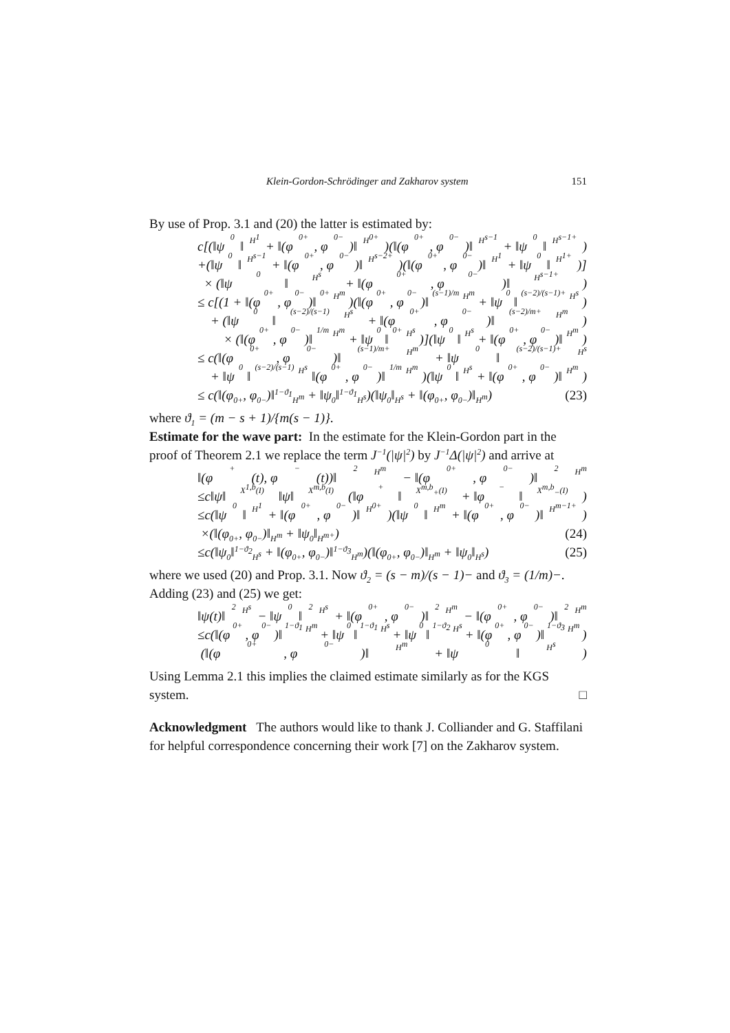Klein-Gordon-Schrödinger and Zakharov system 151
By use of Prop. 3.1 and (20) the latter is estimated by:
c[(‖ψ<sub>0</sub>‖<sub>H<sup>1</sup></sub> + ‖(φ<sub>0+</sub>, φ<sub>0−</sub>)‖<sub>H<sup>0+</sup></sub>)(‖(φ<sub>0+</sub>, φ<sub>0−</sub>)‖<sub>H<sup>s−1</sup></sub> + ‖ψ<sub>0</sub>‖<sub>H<sup>s−1+</sup></sub>)
+(‖ψ<sub>0</sub>‖<sub>H<sup>s−1</sup></sub> + ‖(φ<sub>0+</sub>, φ<sub>0−</sub>)‖<sub>H<sup>s−2+</sup></sub>)(‖(φ<sub>0+</sub>, φ<sub>0−</sub>)‖<sub>H<sup>1</sup></sub> + ‖ψ<sub>0</sub>‖<sub>H<sup>1+</sup></sub>)]
× (‖ψ<sub>0</sub>‖<sub>H<sup>s</sup></sub> + ‖(φ<sub>0+</sub>, φ<sub>0−</sub>)‖<sub>H<sup>s−1+</sup></sub>)
≤ c[(1 + ‖(φ<sub>0+</sub>, φ<sub>0−</sub>)‖<sup>0+</sup><sub>H<sup>m</sup></sub>)(‖(φ<sub>0+</sub>, φ<sub>0−</sub>)‖<sup>(s−1)/m</sup><sub>H<sup>m</sup></sub> + ‖ψ<sub>0</sub>‖<sup>(s−2)/(s−1)+</sup><sub>H<sup>s</sup></sub>)
+ (‖ψ<sub>0</sub>‖<sup>(s−2)/(s−1)</sup><sub>H<sup>s</sup></sub> + ‖(φ<sub>0+</sub>, φ<sub>0−</sub>)‖<sup>(s−2)/m+</sup><sub>H<sup>m</sup></sub>)
× (‖(φ<sub>0+</sub>, φ<sub>0−</sub>)‖<sup>1/m</sup><sub>H<sup>m</sup></sub> + ‖ψ<sub>0</sub>‖<sup>0+</sup><sub>H<sup>s</sup></sub>)](‖ψ<sub>0</sub>‖<sub>H<sup>s</sup></sub> + ‖(φ<sub>0+</sub>, φ<sub>0−</sub>)‖<sub>H<sup>m</sup></sub>)
≤ c(‖(φ<sub>0+</sub>, φ<sub>0−</sub>)‖<sup>(s−1)/m+</sup><sub>H<sup>m</sup></sub> + ‖ψ<sub>0</sub>‖<sup>(s−2)/(s−1)+</sup><sub>H<sup>s</sup></sub>
+ ‖ψ<sub>0</sub>‖<sup>(s−2)/(s−1)</sup><sub>H<sup>s</sup></sub>‖(φ<sub>0+</sub>, φ<sub>0−</sub>)‖<sup>1/m</sup><sub>H<sup>m</sup></sub>)(‖ψ<sub>0</sub>‖<sub>H<sup>s</sup></sub> + ‖(φ<sub>0+</sub>, φ<sub>0−</sub>)‖<sub>H<sup>m</sup></sub>)
≤ c(‖(φ<sub>0+</sub>, φ<sub>0−</sub>)‖<sup>1−ϑ<sub>1</sub></sup><sub>H<sup>m</sup></sub> + ‖ψ<sub>0</sub>‖<sup>1−ϑ<sub>1</sub></sup><sub>H<sup>s</sup></sub>)(‖ψ<sub>0</sub>‖<sub>H<sup>s</sup></sub> + ‖(φ<sub>0+</sub>, φ<sub>0−</sub>)‖<sub>H<sup>m</sup></sub>) (23)
where ϑ<sub>1</sub> = (m − s + 1)/{m(s − 1)}.
Estimate for the wave part: In the estimate for the Klein-Gordon part in the proof of Theorem 2.1 we replace the term J<sup>−1</sup>(|ψ|<sup>2</sup>) by J<sup>−1</sup>Δ(|ψ|<sup>2</sup>) and arrive at
‖(φ<sub>+</sub>(t), φ<sub>−</sub>(t))‖<sup>2</sup><sub>H<sup>m</sup></sub> − ‖(φ<sub>0+</sub>, φ<sub>0−</sub>)‖<sup>2</sup><sub>H<sup>m</sup></sub>
≤c‖ψ‖<sub>X<sup>1,b</sup>(I)</sub>‖ψ‖<sub>X<sup>m,b</sup>(I)</sub>(‖φ<sub>+</sub>‖<sub>X<sup>m,b</sup><sub>+</sub>(I)</sub> + ‖φ<sub>−</sub>‖<sub>X<sup>m,b</sup><sub>−</sub>(I)</sub>)
≤c(‖ψ<sub>0</sub>‖<sub>H<sup>1</sup></sub> + ‖(φ<sub>0+</sub>, φ<sub>0−</sub>)‖<sub>H<sup>0+</sup></sub>)(‖ψ<sub>0</sub>‖<sub>H<sup>m</sup></sub> + ‖(φ<sub>0+</sub>, φ<sub>0−</sub>)‖<sub>H<sup>m−1+</sup></sub>)
×(‖(φ<sub>0+</sub>, φ<sub>0−</sub>)‖<sub>H<sup>m</sup></sub> + ‖ψ<sub>0</sub>‖<sub>H<sup>m+</sup></sub>) (24)
≤c(‖ψ<sub>0</sub>‖<sup>1−ϑ<sub>2</sub></sup><sub>H<sup>s</sup></sub> + ‖(φ<sub>0+</sub>, φ<sub>0−</sub>)‖<sup>1−ϑ<sub>3</sub></sup><sub>H<sup>m</sup></sub>)(‖(φ<sub>0+</sub>, φ<sub>0−</sub>)‖<sub>H<sup>m</sup></sub> + ‖ψ<sub>0</sub>‖<sub>H<sup>s</sup></sub>) (25)
where we used (20) and Prop. 3.1. Now ϑ<sub>2</sub> = (s − m)/(s − 1)− and ϑ<sub>3</sub> = (1/m)−. Adding (23) and (25) we get:
‖ψ(t)‖<sup>2</sup><sub>H<sup>s</sup></sub> − ‖ψ<sub>0</sub>‖<sup>2</sup><sub>H<sup>s</sup></sub> + ‖(φ<sub>0+</sub>, φ<sub>0−</sub>)‖<sup>2</sup><sub>H<sup>m</sup></sub> − ‖(φ<sub>0+</sub>, φ<sub>0−</sub>)‖<sup>2</sup><sub>H<sup>m</sup></sub>
≤c(‖(φ<sub>0+</sub>, φ<sub>0−</sub>)‖<sup>1−ϑ<sub>1</sub></sup><sub>H<sup>m</sup></sub> + ‖ψ<sub>0</sub>‖<sup>1−ϑ<sub>1</sub></sup><sub>H<sup>s</sup></sub> + ‖ψ<sub>0</sub>‖<sup>1−ϑ<sub>2</sub></sup><sub>H<sup>s</sup></sub> + ‖(φ<sub>0+</sub>, φ<sub>0−</sub>)‖<sup>1−ϑ<sub>3</sub></sup><sub>H<sup>m</sup></sub>)
(‖(φ<sub>0+</sub>, φ<sub>0−</sub>)‖<sub>H<sup>m</sup></sub> + ‖ψ<sub>0</sub>‖<sub>H<sup>s</sup></sub>)
Using Lemma 2.1 this implies the claimed estimate similarly as for the KGS system. □
Acknowledgment The authors would like to thank J. Colliander and G. Staffilani for helpful correspondence concerning their work [7] on the Zakharov system.